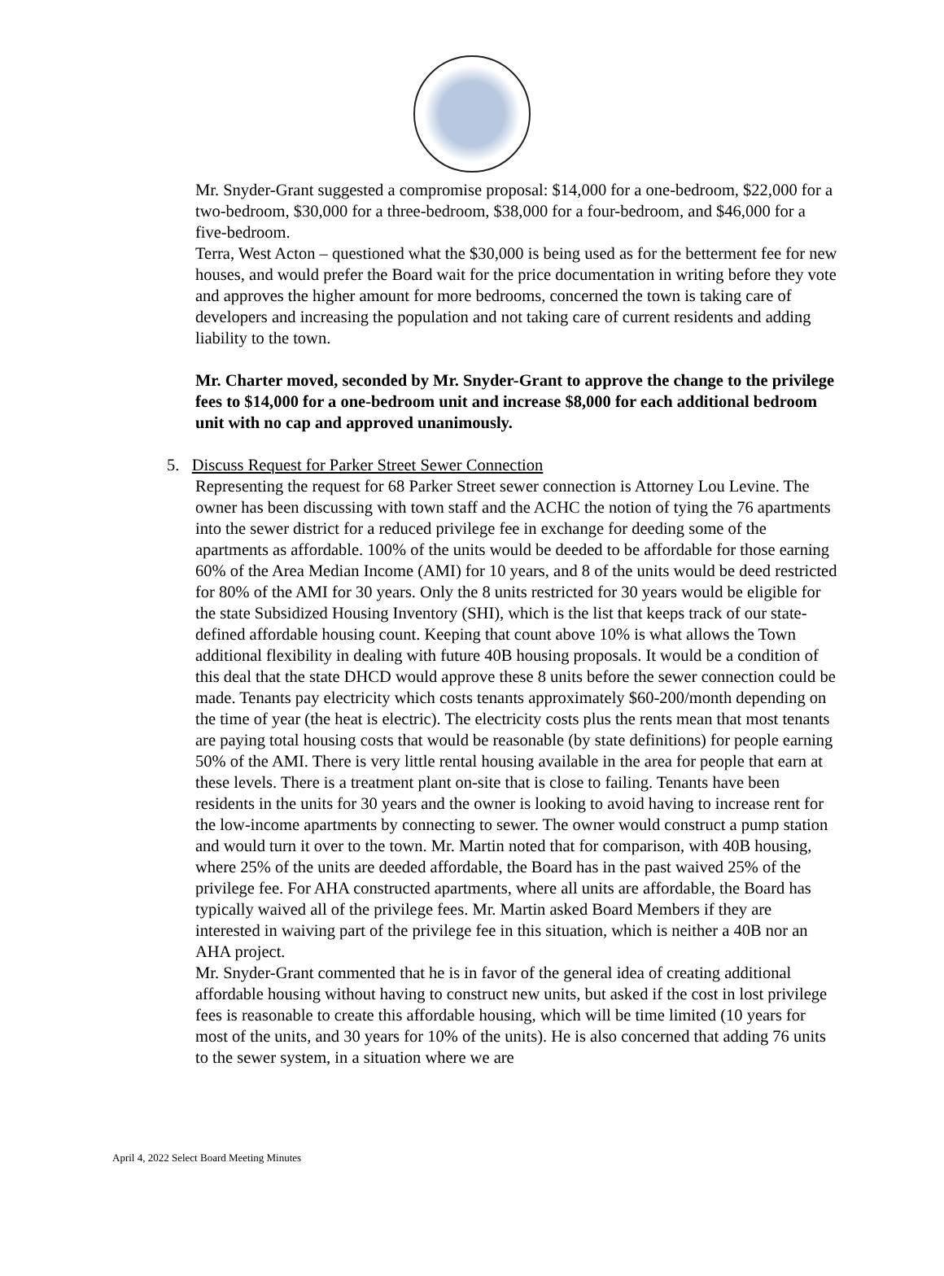Mr. Snyder-Grant suggested a compromise proposal: $14,000 for a one-bedroom, $22,000 for a two-bedroom, $30,000 for a three-bedroom, $38,000 for a four-bedroom, and $46,000 for a five-bedroom.
Terra, West Acton – questioned what the $30,000 is being used as for the betterment fee for new houses, and would prefer the Board wait for the price documentation in writing before they vote and approves the higher amount for more bedrooms, concerned the town is taking care of developers and increasing the population and not taking care of current residents and adding liability to the town.
Mr. Charter moved, seconded by Mr. Snyder-Grant to approve the change to the privilege fees to $14,000 for a one-bedroom unit and increase $8,000 for each additional bedroom unit with no cap and approved unanimously.
5. Discuss Request for Parker Street Sewer Connection
Representing the request for 68 Parker Street sewer connection is Attorney Lou Levine. The owner has been discussing with town staff and the ACHC the notion of tying the 76 apartments into the sewer district for a reduced privilege fee in exchange for deeding some of the apartments as affordable. 100% of the units would be deeded to be affordable for those earning 60% of the Area Median Income (AMI) for 10 years, and 8 of the units would be deed restricted for 80% of the AMI for 30 years. Only the 8 units restricted for 30 years would be eligible for the state Subsidized Housing Inventory (SHI), which is the list that keeps track of our state-defined affordable housing count. Keeping that count above 10% is what allows the Town additional flexibility in dealing with future 40B housing proposals. It would be a condition of this deal that the state DHCD would approve these 8 units before the sewer connection could be made. Tenants pay electricity which costs tenants approximately $60-200/month depending on the time of year (the heat is electric). The electricity costs plus the rents mean that most tenants are paying total housing costs that would be reasonable (by state definitions) for people earning 50% of the AMI. There is very little rental housing available in the area for people that earn at these levels. There is a treatment plant on-site that is close to failing. Tenants have been residents in the units for 30 years and the owner is looking to avoid having to increase rent for the low-income apartments by connecting to sewer. The owner would construct a pump station and would turn it over to the town. Mr. Martin noted that for comparison, with 40B housing, where 25% of the units are deeded affordable, the Board has in the past waived 25% of the privilege fee. For AHA constructed apartments, where all units are affordable, the Board has typically waived all of the privilege fees. Mr. Martin asked Board Members if they are interested in waiving part of the privilege fee in this situation, which is neither a 40B nor an AHA project.
Mr. Snyder-Grant commented that he is in favor of the general idea of creating additional affordable housing without having to construct new units, but asked if the cost in lost privilege fees is reasonable to create this affordable housing, which will be time limited (10 years for most of the units, and 30 years for 10% of the units). He is also concerned that adding 76 units to the sewer system, in a situation where we are
April 4, 2022 Select Board Meeting Minutes